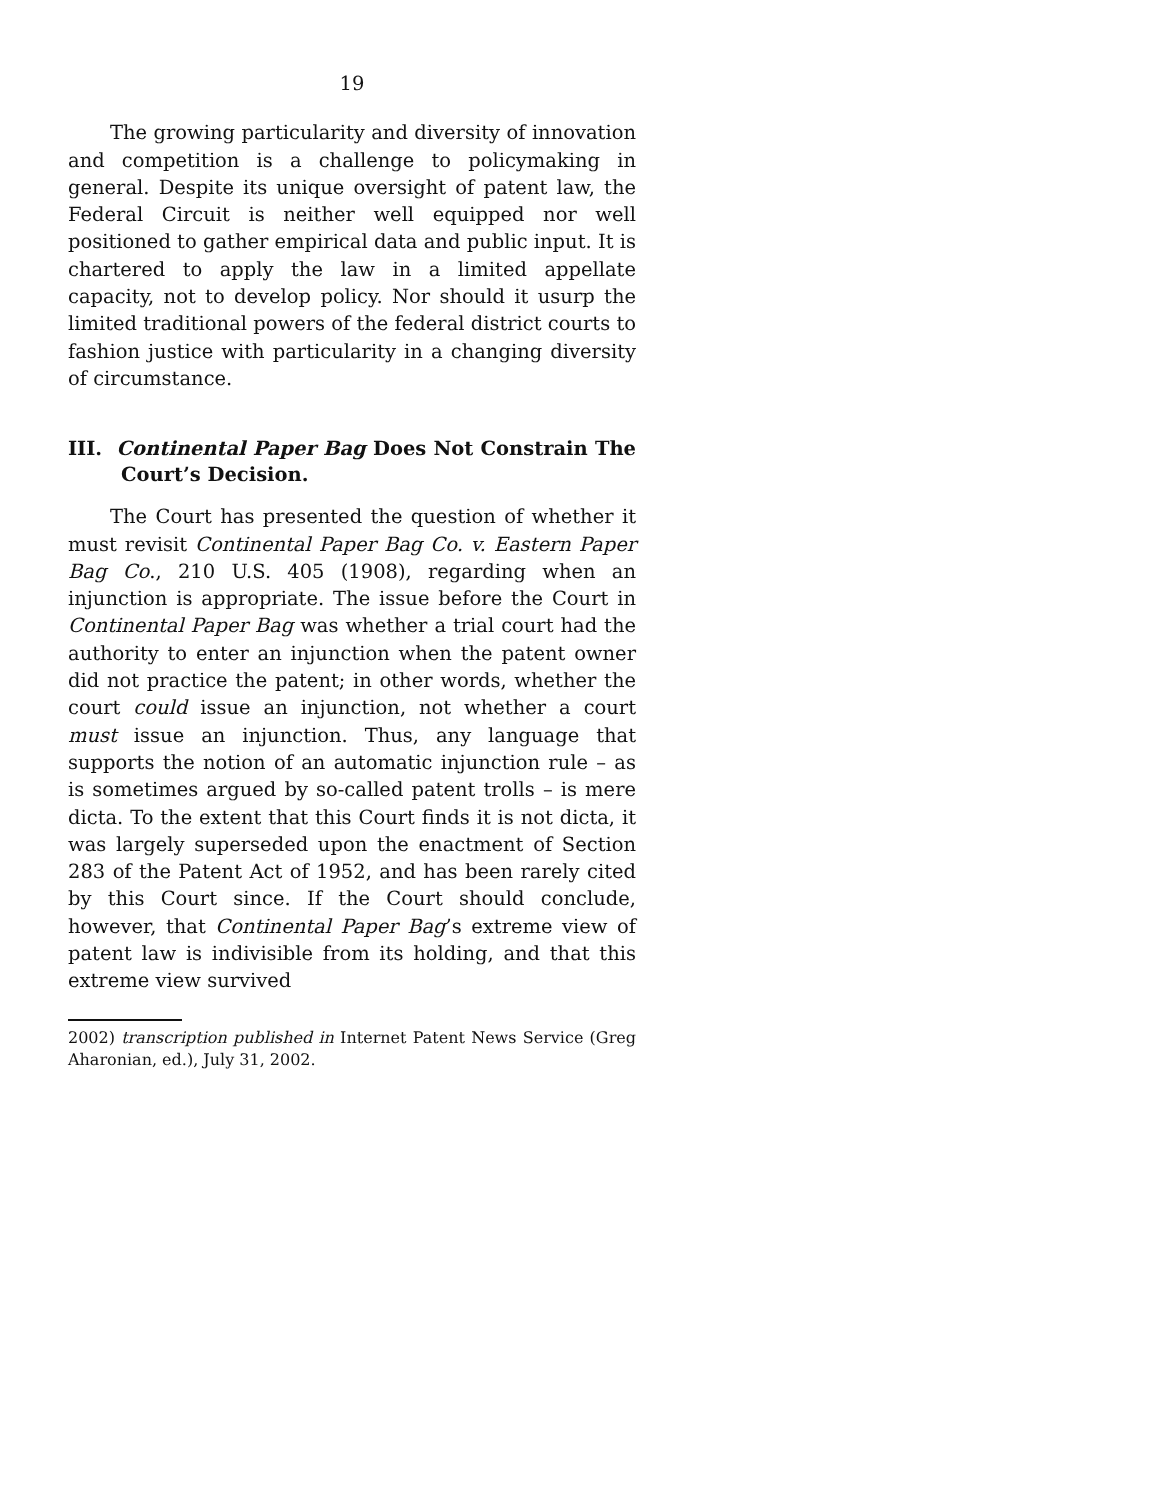19
The growing particularity and diversity of innovation and competition is a challenge to policymaking in general. Despite its unique oversight of patent law, the Federal Circuit is neither well equipped nor well positioned to gather empirical data and public input. It is chartered to apply the law in a limited appellate capacity, not to develop policy. Nor should it usurp the limited traditional powers of the federal district courts to fashion justice with particularity in a changing diversity of circumstance.
III. Continental Paper Bag Does Not Constrain The Court’s Decision.
The Court has presented the question of whether it must revisit Continental Paper Bag Co. v. Eastern Paper Bag Co., 210 U.S. 405 (1908), regarding when an injunction is appropriate. The issue before the Court in Continental Paper Bag was whether a trial court had the authority to enter an injunction when the patent owner did not practice the patent; in other words, whether the court could issue an injunction, not whether a court must issue an injunction. Thus, any language that supports the notion of an automatic injunction rule – as is sometimes argued by so-called patent trolls – is mere dicta. To the extent that this Court finds it is not dicta, it was largely superseded upon the enactment of Section 283 of the Patent Act of 1952, and has been rarely cited by this Court since. If the Court should conclude, however, that Continental Paper Bag’s extreme view of patent law is indivisible from its holding, and that this extreme view survived
2002) transcription published in Internet Patent News Service (Greg Aharonian, ed.), July 31, 2002.